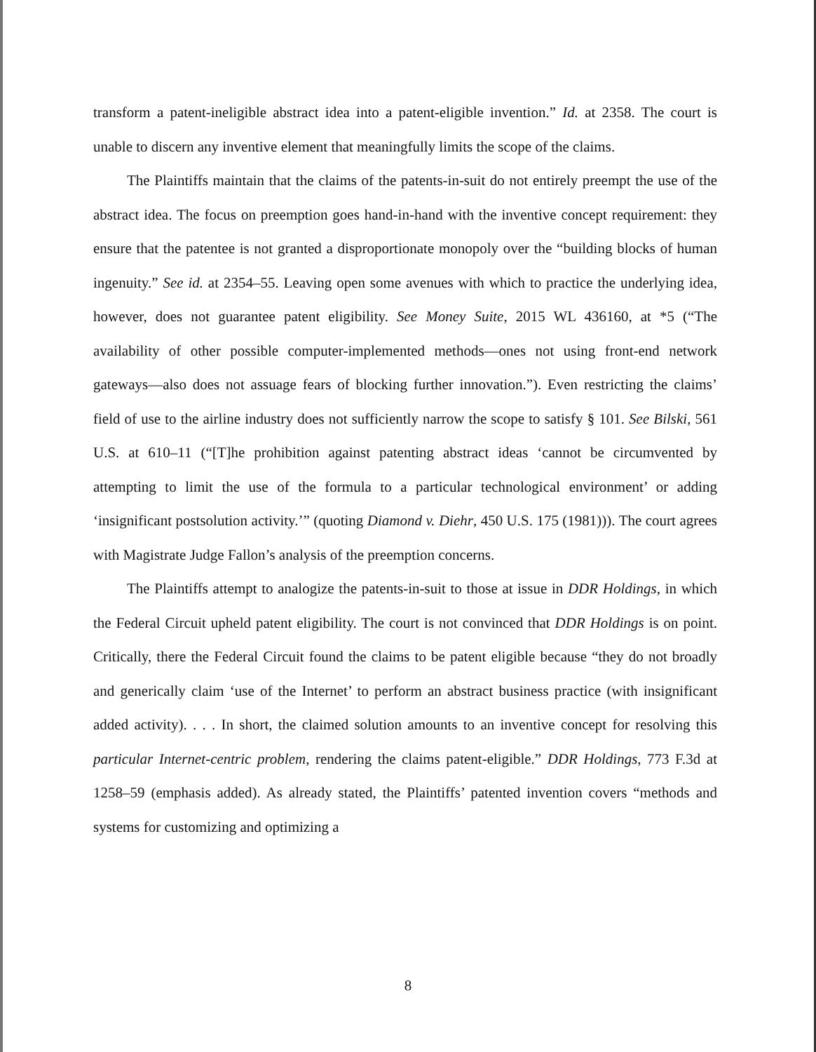transform a patent-ineligible abstract idea into a patent-eligible invention.” Id. at 2358. The court is unable to discern any inventive element that meaningfully limits the scope of the claims.
The Plaintiffs maintain that the claims of the patents-in-suit do not entirely preempt the use of the abstract idea. The focus on preemption goes hand-in-hand with the inventive concept requirement: they ensure that the patentee is not granted a disproportionate monopoly over the “building blocks of human ingenuity.” See id. at 2354–55. Leaving open some avenues with which to practice the underlying idea, however, does not guarantee patent eligibility. See Money Suite, 2015 WL 436160, at *5 (“The availability of other possible computer-implemented methods—ones not using front-end network gateways—also does not assuage fears of blocking further innovation.”). Even restricting the claims’ field of use to the airline industry does not sufficiently narrow the scope to satisfy § 101. See Bilski, 561 U.S. at 610–11 (“[T]he prohibition against patenting abstract ideas ‘cannot be circumvented by attempting to limit the use of the formula to a particular technological environment’ or adding ‘insignificant postsolution activity.’” (quoting Diamond v. Diehr, 450 U.S. 175 (1981))). The court agrees with Magistrate Judge Fallon’s analysis of the preemption concerns.
The Plaintiffs attempt to analogize the patents-in-suit to those at issue in DDR Holdings, in which the Federal Circuit upheld patent eligibility. The court is not convinced that DDR Holdings is on point. Critically, there the Federal Circuit found the claims to be patent eligible because “they do not broadly and generically claim ‘use of the Internet’ to perform an abstract business practice (with insignificant added activity). . . . In short, the claimed solution amounts to an inventive concept for resolving this particular Internet-centric problem, rendering the claims patent-eligible.” DDR Holdings, 773 F.3d at 1258–59 (emphasis added). As already stated, the Plaintiffs’ patented invention covers “methods and systems for customizing and optimizing a
8